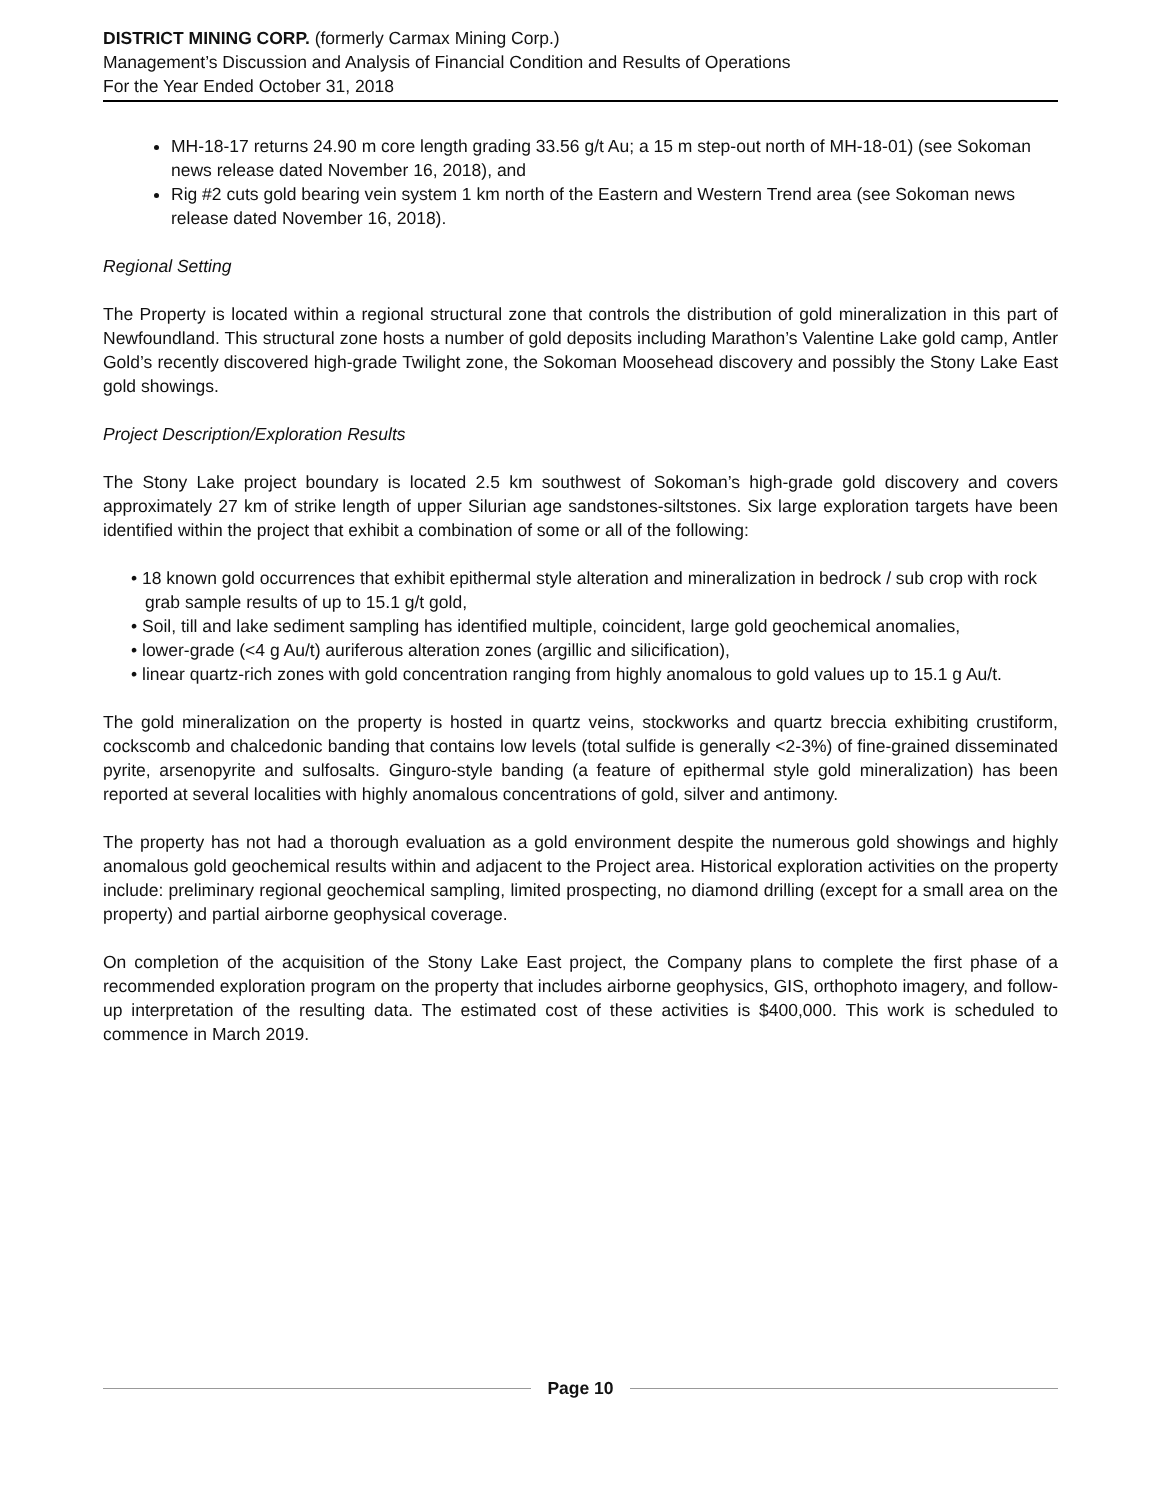DISTRICT MINING CORP. (formerly Carmax Mining Corp.)
Management’s Discussion and Analysis of Financial Condition and Results of Operations
For the Year Ended October 31, 2018
MH-18-17 returns 24.90 m core length grading 33.56 g/t Au; a 15 m step-out north of MH-18-01) (see Sokoman news release dated November 16, 2018), and
Rig #2 cuts gold bearing vein system 1 km north of the Eastern and Western Trend area (see Sokoman news release dated November 16, 2018).
Regional Setting
The Property is located within a regional structural zone that controls the distribution of gold mineralization in this part of Newfoundland. This structural zone hosts a number of gold deposits including Marathon’s Valentine Lake gold camp, Antler Gold’s recently discovered high-grade Twilight zone, the Sokoman Moosehead discovery and possibly the Stony Lake East gold showings.
Project Description/Exploration Results
The Stony Lake project boundary is located 2.5 km southwest of Sokoman’s high-grade gold discovery and covers approximately 27 km of strike length of upper Silurian age sandstones-siltstones. Six large exploration targets have been identified within the project that exhibit a combination of some or all of the following:
• 18 known gold occurrences that exhibit epithermal style alteration and mineralization in bedrock / sub crop with rock grab sample results of up to 15.1 g/t gold,
• Soil, till and lake sediment sampling has identified multiple, coincident, large gold geochemical anomalies,
• lower-grade (<4 g Au/t) auriferous alteration zones (argillic and silicification),
• linear quartz-rich zones with gold concentration ranging from highly anomalous to gold values up to 15.1 g Au/t.
The gold mineralization on the property is hosted in quartz veins, stockworks and quartz breccia exhibiting crustiform, cockscomb and chalcedonic banding that contains low levels (total sulfide is generally <2-3%) of fine-grained disseminated pyrite, arsenopyrite and sulfosalts. Ginguro-style banding (a feature of epithermal style gold mineralization) has been reported at several localities with highly anomalous concentrations of gold, silver and antimony.
The property has not had a thorough evaluation as a gold environment despite the numerous gold showings and highly anomalous gold geochemical results within and adjacent to the Project area. Historical exploration activities on the property include: preliminary regional geochemical sampling, limited prospecting, no diamond drilling (except for a small area on the property) and partial airborne geophysical coverage.
On completion of the acquisition of the Stony Lake East project, the Company plans to complete the first phase of a recommended exploration program on the property that includes airborne geophysics, GIS, orthophoto imagery, and follow-up interpretation of the resulting data. The estimated cost of these activities is $400,000. This work is scheduled to commence in March 2019.
Page 10